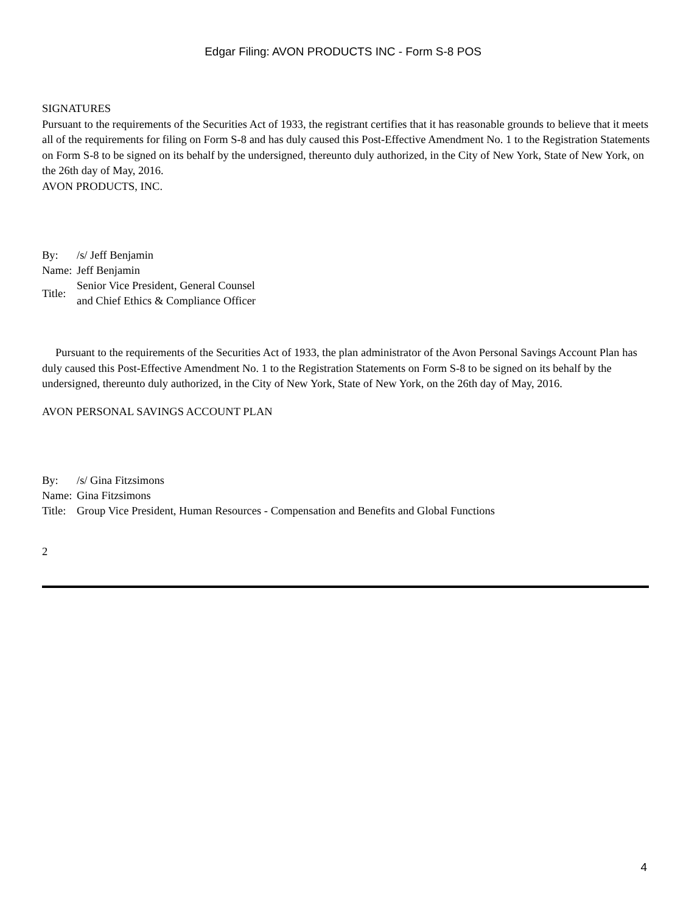Edgar Filing: AVON PRODUCTS INC - Form S-8 POS
SIGNATURES
Pursuant to the requirements of the Securities Act of 1933, the registrant certifies that it has reasonable grounds to believe that it meets all of the requirements for filing on Form S-8 and has duly caused this Post-Effective Amendment No. 1 to the Registration Statements on Form S-8 to be signed on its behalf by the undersigned, thereunto duly authorized, in the City of New York, State of New York, on the 26th day of May, 2016.
AVON PRODUCTS, INC.
| By: | /s/ Jeff Benjamin |
| Name: | Jeff Benjamin |
| Title: | Senior Vice President, General Counsel and Chief Ethics & Compliance Officer |
Pursuant to the requirements of the Securities Act of 1933, the plan administrator of the Avon Personal Savings Account Plan has duly caused this Post-Effective Amendment No. 1 to the Registration Statements on Form S-8 to be signed on its behalf by the undersigned, thereunto duly authorized, in the City of New York, State of New York, on the 26th day of May, 2016.
AVON PERSONAL SAVINGS ACCOUNT PLAN
| By: | /s/ Gina Fitzsimons |
| Name: | Gina Fitzsimons |
| Title: | Group Vice President, Human Resources - Compensation and Benefits and Global Functions |
2
4